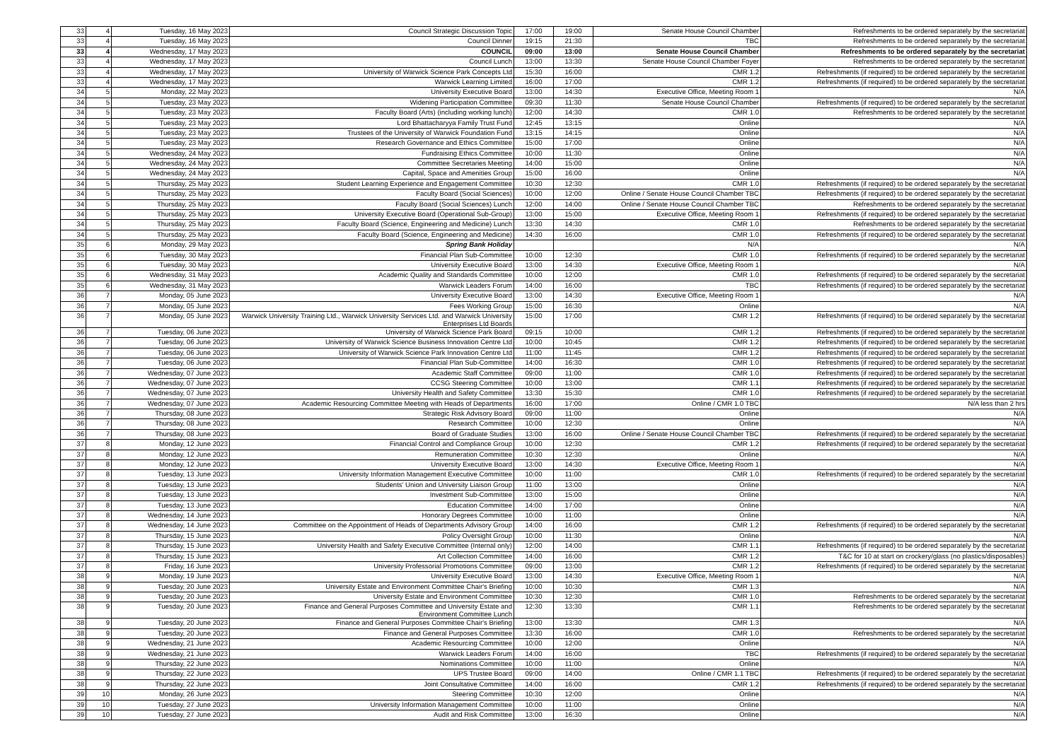| 33 | 4 | Tuesday, 16 May 2023 | Council Strategic Discussion Topic | 17:00 | 19:00 | Senate House Council Chamber | Refreshments to be ordered separately by the secretariat |
| 33 | 4 | Tuesday, 16 May 2023 | Council Dinner | 19:15 | 21:30 | TBC | Refreshments to be ordered separately by the secretariat |
| 33 | 4 | Wednesday, 17 May 2023 | COUNCIL | 09:00 | 13:00 | Senate House Council Chamber | Refreshments to be ordered separately by the secretariat |
| 33 | 4 | Wednesday, 17 May 2023 | Council Lunch | 13:00 | 13:30 | Senate House Council Chamber Foyer | Refreshments to be ordered separately by the secretariat |
| 33 | 4 | Wednesday, 17 May 2023 | University of Warwick Science Park Concepts Ltd | 15:30 | 16:00 | CMR 1.2 | Refreshments (if required) to be ordered separately by the secretariat |
| 33 | 4 | Wednesday, 17 May 2023 | Warwick Learning Limited | 16:00 | 17:00 | CMR 1.2 | Refreshments (if required) to be ordered separately by the secretariat |
| 34 | 5 | Monday, 22 May 2023 | University Executive Board | 13:00 | 14:30 | Executive Office, Meeting Room 1 | N/A |
| 34 | 5 | Tuesday, 23 May 2023 | Widening Participation Committee | 09:30 | 11:30 | Senate House Council Chamber | Refreshments (if required) to be ordered separately by the secretariat |
| 34 | 5 | Tuesday, 23 May 2023 | Faculty Board (Arts) (including working lunch) | 12:00 | 14:30 | CMR 1.0 | Refreshments to be ordered separately by the secretariat |
| 34 | 5 | Tuesday, 23 May 2023 | Lord Bhattacharyya Family Trust Fund | 12:45 | 13:15 | Online | N/A |
| 34 | 5 | Tuesday, 23 May 2023 | Trustees of the University of Warwick Foundation Fund | 13:15 | 14:15 | Online | N/A |
| 34 | 5 | Tuesday, 23 May 2023 | Research Governance and Ethics Committee | 15:00 | 17:00 | Online | N/A |
| 34 | 5 | Wednesday, 24 May 2023 | Fundraising Ethics Committee | 10:00 | 11:30 | Online | N/A |
| 34 | 5 | Wednesday, 24 May 2023 | Committee Secretaries Meeting | 14:00 | 15:00 | Online | N/A |
| 34 | 5 | Wednesday, 24 May 2023 | Capital, Space and Amenities Group | 15:00 | 16:00 | Online | N/A |
| 34 | 5 | Thursday, 25 May 2023 | Student Learning Experience and Engagement Committee | 10:30 | 12:30 | CMR 1.0 | Refreshments (if required) to be ordered separately by the secretariat |
| 34 | 5 | Thursday, 25 May 2023 | Faculty Board (Social Sciences) | 10:00 | 12:00 | Online / Senate House Council Chamber TBC | Refreshments (if required) to be ordered separately by the secretariat |
| 34 | 5 | Thursday, 25 May 2023 | Faculty Board (Social Sciences) Lunch | 12:00 | 14:00 | Online / Senate House Council Chamber TBC | Refreshments to be ordered separately by the secretariat |
| 34 | 5 | Thursday, 25 May 2023 | University Executive Board (Operational Sub-Group) | 13:00 | 15:00 | Executive Office, Meeting Room 1 | Refreshments (if required) to be ordered separately by the secretariat |
| 34 | 5 | Thursday, 25 May 2023 | Faculty Board (Science, Engineering and Medicine) Lunch | 13:30 | 14:30 | CMR 1.0 | Refreshments to be ordered separately by the secretariat |
| 34 | 5 | Thursday, 25 May 2023 | Faculty Board (Science, Engineering and Medicine) | 14:30 | 16:00 | CMR 1.0 | Refreshments (if required) to be ordered separately by the secretariat |
| 35 | 6 | Monday, 29 May 2023 | Spring Bank Holiday | | | N/A | N/A |
| 35 | 6 | Tuesday, 30 May 2023 | Financial Plan Sub-Committee | 10:00 | 12:30 | CMR 1.0 | Refreshments (if required) to be ordered separately by the secretariat |
| 35 | 6 | Tuesday, 30 May 2023 | University Executive Board | 13:00 | 14:30 | Executive Office, Meeting Room 1 | N/A |
| 35 | 6 | Wednesday, 31 May 2023 | Academic Quality and Standards Committee | 10:00 | 12:00 | CMR 1.0 | Refreshments (if required) to be ordered separately by the secretariat |
| 35 | 6 | Wednesday, 31 May 2023 | Warwick Leaders Forum | 14:00 | 16:00 | TBC | Refreshments (if required) to be ordered separately by the secretariat |
| 36 | 7 | Monday, 05 June 2023 | University Executive Board | 13:00 | 14:30 | Executive Office, Meeting Room 1 | N/A |
| 36 | 7 | Monday, 05 June 2023 | Fees Working Group | 15:00 | 16:30 | Online | N/A |
| 36 | 7 | Monday, 05 June 2023 | Warwick University Training Ltd., Warwick University Services Ltd. and Warwick University Enterprises Ltd Boards | 15:00 | 17:00 | CMR 1.2 | Refreshments (if required) to be ordered separately by the secretariat |
| 36 | 7 | Tuesday, 06 June 2023 | University of Warwick Science Park Board | 09:15 | 10:00 | CMR 1.2 | Refreshments (if required) to be ordered separately by the secretariat |
| 36 | 7 | Tuesday, 06 June 2023 | University of Warwick Science Business Innovation Centre Ltd | 10:00 | 10:45 | CMR 1.2 | Refreshments (if required) to be ordered separately by the secretariat |
| 36 | 7 | Tuesday, 06 June 2023 | University of Warwick Science Park Innovation Centre Ltd | 11:00 | 11:45 | CMR 1.2 | Refreshments (if required) to be ordered separately by the secretariat |
| 36 | 7 | Tuesday, 06 June 2023 | Financial Plan Sub-Committee | 14:00 | 16:30 | CMR 1.0 | Refreshments (if required) to be ordered separately by the secretariat |
| 36 | 7 | Wednesday, 07 June 2023 | Academic Staff Committee | 09:00 | 11:00 | CMR 1.0 | Refreshments (if required) to be ordered separately by the secretariat |
| 36 | 7 | Wednesday, 07 June 2023 | CCSG Steering Committee | 10:00 | 13:00 | CMR 1.1 | Refreshments (if required) to be ordered separately by the secretariat |
| 36 | 7 | Wednesday, 07 June 2023 | University Health and Safety Committee | 13:30 | 15:30 | CMR 1.0 | Refreshments (if required) to be ordered separately by the secretariat |
| 36 | 7 | Wednesday, 07 June 2023 | Academic Resourcing Committee Meeting with Heads of Departments | 16:00 | 17:00 | Online / CMR 1.0 TBC | N/A less than 2 hrs |
| 36 | 7 | Thursday, 08 June 2023 | Strategic Risk Advisory Board | 09:00 | 11:00 | Online | N/A |
| 36 | 7 | Thursday, 08 June 2023 | Research Committee | 10:00 | 12:30 | Online | N/A |
| 36 | 7 | Thursday, 08 June 2023 | Board of Graduate Studies | 13:00 | 16:00 | Online / Senate House Council Chamber TBC | Refreshments (if required) to be ordered separately by the secretariat |
| 37 | 8 | Monday, 12 June 2023 | Financial Control and Compliance Group | 10:00 | 12:30 | CMR 1.2 | Refreshments (if required) to be ordered separately by the secretariat |
| 37 | 8 | Monday, 12 June 2023 | Remuneration Committee | 10:30 | 12:30 | Online | N/A |
| 37 | 8 | Monday, 12 June 2023 | University Executive Board | 13:00 | 14:30 | Executive Office, Meeting Room 1 | N/A |
| 37 | 8 | Tuesday, 13 June 2023 | University Information Management Executive Committee | 10:00 | 11:00 | CMR 1.0 | Refreshments (if required) to be ordered separately by the secretariat |
| 37 | 8 | Tuesday, 13 June 2023 | Students' Union and University Liaison Group | 11:00 | 13:00 | Online | N/A |
| 37 | 8 | Tuesday, 13 June 2023 | Investment Sub-Committee | 13:00 | 15:00 | Online | N/A |
| 37 | 8 | Tuesday, 13 June 2023 | Education Committee | 14:00 | 17:00 | Online | N/A |
| 37 | 8 | Wednesday, 14 June 2023 | Honorary Degrees Committee | 10:00 | 11:00 | Online | N/A |
| 37 | 8 | Wednesday, 14 June 2023 | Committee on the Appointment of Heads of Departments Advisory Group | 14:00 | 16:00 | CMR 1.2 | Refreshments (if required) to be ordered separately by the secretariat |
| 37 | 8 | Thursday, 15 June 2023 | Policy Oversight Group | 10:00 | 11:30 | Online | N/A |
| 37 | 8 | Thursday, 15 June 2023 | University Health and Safety Executive Committee (Internal only) | 12:00 | 14:00 | CMR 1.1 | Refreshments (if required) to be ordered separately by the secretariat |
| 37 | 8 | Thursday, 15 June 2023 | Art Collection Committee | 14:00 | 16:00 | CMR 1.2 | T&C for 10 at start on crockery/glass (no plastics/disposables) |
| 37 | 8 | Friday, 16 June 2023 | University Professorial Promotions Committee | 09:00 | 13:00 | CMR 1.2 | Refreshments (if required) to be ordered separately by the secretariat |
| 38 | 9 | Monday, 19 June 2023 | University Executive Board | 13:00 | 14:30 | Executive Office, Meeting Room 1 | N/A |
| 38 | 9 | Tuesday, 20 June 2023 | University Estate and Environment Committee Chair's Briefing | 10:00 | 10:30 | CMR 1.3 | N/A |
| 38 | 9 | Tuesday, 20 June 2023 | University Estate and Environment Committee | 10:30 | 12:30 | CMR 1.0 | Refreshments to be ordered separately by the secretariat |
| 38 | 9 | Tuesday, 20 June 2023 | Finance and General Purposes Committee and University Estate and Environment Committee Lunch | 12:30 | 13:30 | CMR 1.1 | Refreshments to be ordered separately by the secretariat |
| 38 | 9 | Tuesday, 20 June 2023 | Finance and General Purposes Committee Chair's Briefing | 13:00 | 13:30 | CMR 1.3 | N/A |
| 38 | 9 | Tuesday, 20 June 2023 | Finance and General Purposes Committee | 13:30 | 16:00 | CMR 1.0 | Refreshments to be ordered separately by the secretariat |
| 38 | 9 | Wednesday, 21 June 2023 | Academic Resourcing Committee | 10:00 | 12:00 | Online | N/A |
| 38 | 9 | Wednesday, 21 June 2023 | Warwick Leaders Forum | 14:00 | 16:00 | TBC | Refreshments (if required) to be ordered separately by the secretariat |
| 38 | 9 | Thursday, 22 June 2023 | Nominations Committee | 10:00 | 11:00 | Online | N/A |
| 38 | 9 | Thursday, 22 June 2023 | UPS Trustee Board | 09:00 | 14:00 | Online / CMR 1.1 TBC | Refreshments (if required) to be ordered separately by the secretariat |
| 38 | 9 | Thursday, 22 June 2023 | Joint Consultative Committee | 14:00 | 16:00 | CMR 1.2 | Refreshments (if required) to be ordered separately by the secretariat |
| 39 | 10 | Monday, 26 June 2023 | Steering Committee | 10:30 | 12:00 | Online | N/A |
| 39 | 10 | Tuesday, 27 June 2023 | University Information Management Committee | 10:00 | 11:00 | Online | N/A |
| 39 | 10 | Tuesday, 27 June 2023 | Audit and Risk Committee | 13:00 | 16:30 | Online | N/A |